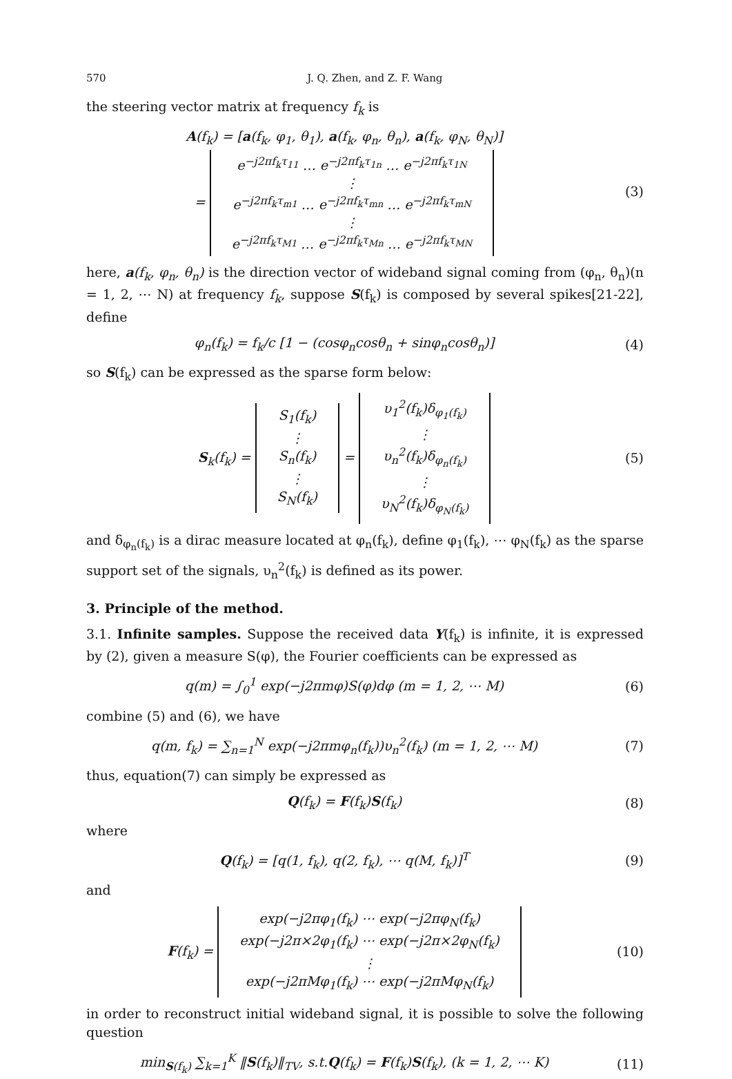570 J. Q. Zhen, and Z. F. Wang
the steering vector matrix at frequency f<sub>k</sub> is
A(f<sub>k</sub>) = [a(f<sub>k</sub>, φ<sub>1</sub>, θ<sub>1</sub>), a(f<sub>k</sub>, φ<sub>n</sub>, θ<sub>n</sub>), a(f<sub>k</sub>, φ<sub>N</sub>, θ<sub>N</sub>)]
= e<sup>−j2πf<sub>k</sub>τ<sub>11</sub></sup> … e<sup>−j2πf<sub>k</sub>τ<sub>1n</sub></sup> … e<sup>−j2πf<sub>k</sub>τ<sub>1N</sub></sup>
⋮
e<sup>−j2πf<sub>k</sub>τ<sub>m1</sub></sup> … e<sup>−j2πf<sub>k</sub>τ<sub>mn</sub></sup> … e<sup>−j2πf<sub>k</sub>τ<sub>mN</sub></sup>
⋮
e<sup>−j2πf<sub>k</sub>τ<sub>M1</sub></sup> … e<sup>−j2πf<sub>k</sub>τ<sub>Mn</sub></sup> … e<sup>−j2πf<sub>k</sub>τ<sub>MN</sub></sup>
(3)
here, a(f<sub>k</sub>, φ<sub>n</sub>, θ<sub>n</sub>) is the direction vector of wideband signal coming from (φ<sub>n</sub>, θ<sub>n</sub>)(n = 1, 2, ⋯ N) at frequency f<sub>k</sub>, suppose S(f<sub>k</sub>) is composed by several spikes[21-22], define
φ<sub>n</sub>(f<sub>k</sub>) = f<sub>k</sub>/c [1 − (cosφ<sub>n</sub>cosθ<sub>n</sub> + sinφ<sub>n</sub>cosθ<sub>n</sub>)]
(4)
so S(f<sub>k</sub>) can be expressed as the sparse form below:
S<sub>k</sub>(f<sub>k</sub>) = S<sub>1</sub>(f<sub>k</sub>)
⋮
S<sub>n</sub>(f<sub>k</sub>)
⋮
S<sub>N</sub>(f<sub>k</sub>) = υ<sub>1</sub><sup>2</sup>(f<sub>k</sub>)δ<sub>φ<sub>1</sub>(f<sub>k</sub>)</sub>
⋮
υ<sub>n</sub><sup>2</sup>(f<sub>k</sub>)δ<sub>φ<sub>n</sub>(f<sub>k</sub>)</sub>
⋮
υ<sub>N</sub><sup>2</sup>(f<sub>k</sub>)δ<sub>φ<sub>N</sub>(f<sub>k</sub>)</sub>
(5)
and δ<sub>φ<sub>n</sub>(f<sub>k</sub>)</sub> is a dirac measure located at φ<sub>n</sub>(f<sub>k</sub>), define φ<sub>1</sub>(f<sub>k</sub>), ⋯ φ<sub>N</sub>(f<sub>k</sub>) as the sparse support set of the signals, υ<sub>n</sub><sup>2</sup>(f<sub>k</sub>) is defined as its power.
3. Principle of the method.
3.1. Infinite samples. Suppose the received data Y(f<sub>k</sub>) is infinite, it is expressed by (2), given a measure S(φ), the Fourier coefficients can be expressed as
q(m) = ∫<sub>0</sub><sup>1</sup> exp(−j2πmφ)S(φ)dφ (m = 1, 2, ⋯ M)
(6)
combine (5) and (6), we have
q(m, f<sub>k</sub>) = ∑<sub>n=1</sub><sup>N</sup> exp(−j2πmφ<sub>n</sub>(f<sub>k</sub>))υ<sub>n</sub><sup>2</sup>(f<sub>k</sub>) (m = 1, 2, ⋯ M)
(7)
thus, equation(7) can simply be expressed as
Q(f<sub>k</sub>) = F(f<sub>k</sub>)S(f<sub>k</sub>) (8)
where
Q(f<sub>k</sub>) = [q(1, f<sub>k</sub>), q(2, f<sub>k</sub>), ⋯ q(M, f<sub>k</sub>)]<sup>T</sup>
(9)
and
F(f<sub>k</sub>) = exp(−j2πφ<sub>1</sub>(f<sub>k</sub>) ⋯ exp(−j2πφ<sub>N</sub>(f<sub>k</sub>)
exp(−j2π×2φ<sub>1</sub>(f<sub>k</sub>) ⋯ exp(−j2π×2φ<sub>N</sub>(f<sub>k</sub>)
⋮
exp(−j2πMφ<sub>1</sub>(f<sub>k</sub>) ⋯ exp(−j2πMφ<sub>N</sub>(f<sub>k</sub>)
(10)
in order to reconstruct initial wideband signal, it is possible to solve the following question
min<sub>S(f<sub>k</sub>)</sub> ∑<sub>k=1</sub><sup>K</sup> ‖S(f<sub>k</sub>)‖<sub>TV</sub>, s.t.Q(f<sub>k</sub>) = F(f<sub>k</sub>)S(f<sub>k</sub>), (k = 1, 2, ⋯ K)
(11)